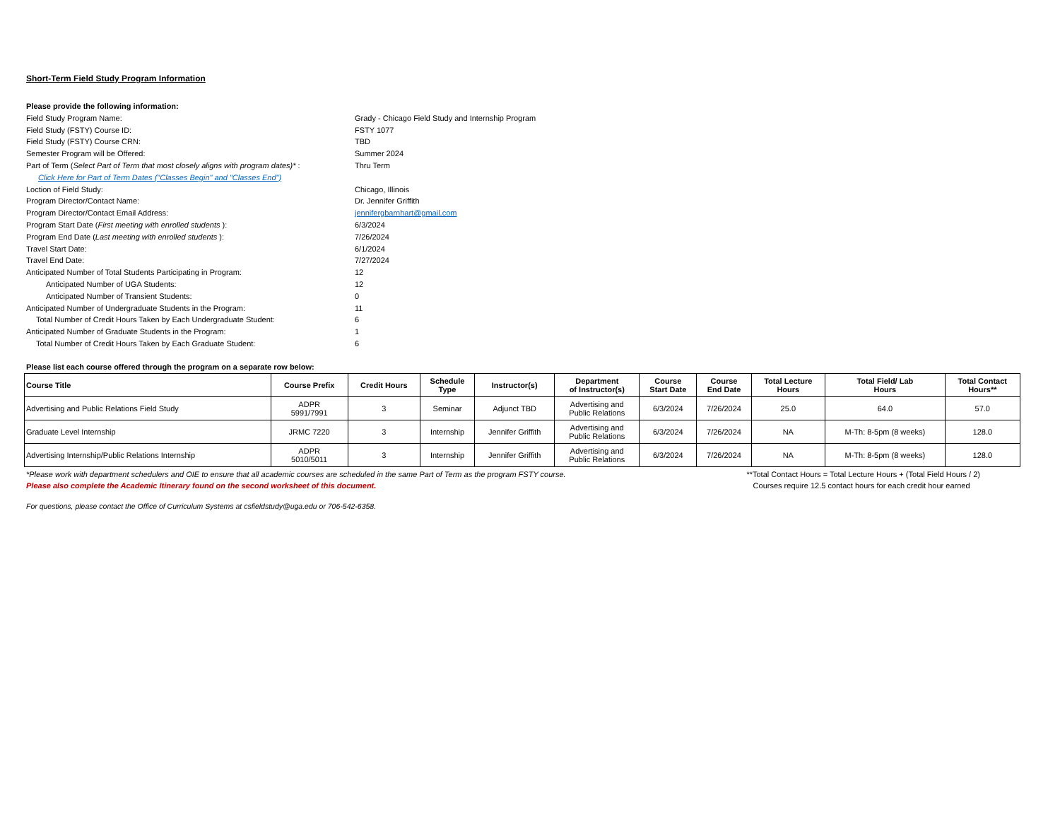Short-Term Field Study Program Information
Please provide the following information:
Field Study Program Name: Grady - Chicago Field Study and Internship Program
Field Study (FSTY) Course ID: FSTY 1077
Field Study (FSTY) Course CRN: TBD
Semester Program will be Offered: Summer 2024
Part of Term (Select Part of Term that most closely aligns with program dates)* :
Thru Term
Click Here for Part of Term Dates ("Classes Begin" and "Classes End")
Loction of Field Study: Chicago, Illinois
Program Director/Contact Name: Dr. Jennifer Griffith
Program Director/Contact Email Address: jennifergbarnhart@gmail.com
Program Start Date (First meeting with enrolled students ): 6/3/2024
Program End Date (Last meeting with enrolled students ): 7/26/2024
Travel Start Date: 6/1/2024
Travel End Date: 7/27/2024
Anticipated Number of Total Students Participating in Program: 12
Anticipated Number of UGA Students: 12
Anticipated Number of Transient Students: 0
Anticipated Number of Undergraduate Students in the Program: 11
Total Number of Credit Hours Taken by Each Undergraduate Student: 6
Anticipated Number of Graduate Students in the Program: 1
Total Number of Credit Hours Taken by Each Graduate Student: 6
Please list each course offered through the program on a separate row below:
| Course Title | Course Prefix | Credit Hours | Schedule Type | Instructor(s) | Department of Instructor(s) | Course Start Date | Course End Date | Total Lecture Hours | Total Field/ Lab Hours | Total Contact Hours** |
| --- | --- | --- | --- | --- | --- | --- | --- | --- | --- | --- |
| Advertising and Public Relations Field Study | ADPR 5991/7991 | 3 | Seminar | Adjunct TBD | Advertising and Public Relations | 6/3/2024 | 7/26/2024 | 25.0 | 64.0 | 57.0 |
| Graduate Level Internship | JRMC 7220 | 3 | Internship | Jennifer Griffith | Advertising and Public Relations | 6/3/2024 | 7/26/2024 | NA | M-Th: 8-5pm (8 weeks) | 128.0 |
| Advertising Internship/Public Relations Internship | ADPR 5010/5011 | 3 | Internship | Jennifer Griffith | Advertising and Public Relations | 6/3/2024 | 7/26/2024 | NA | M-Th: 8-5pm (8 weeks) | 128.0 |
*Please work with department schedulers and OIE to ensure that all academic courses are scheduled in the same Part of Term as the program FSTY course.
Please also complete the Academic Itinerary found on the second worksheet of this document.
**Total Contact Hours = Total Lecture Hours + (Total Field Hours / 2)
Courses require 12.5 contact hours for each credit hour earned
For questions, please contact the Office of Curriculum Systems at csfieldstudy@uga.edu or 706-542-6358.